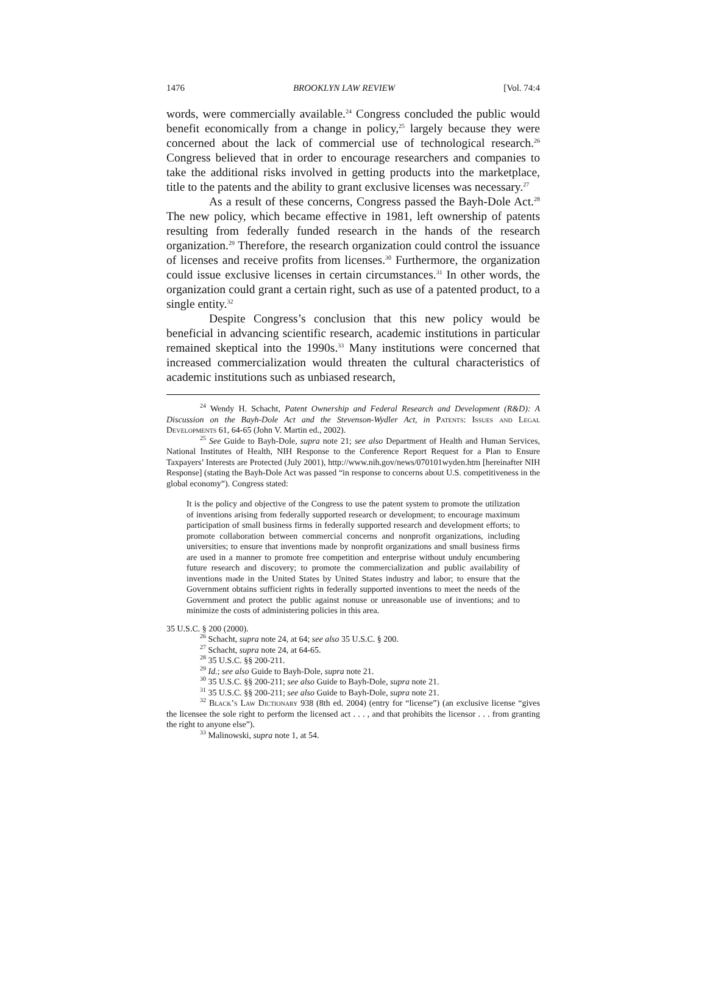1476 BROOKLYN LAW REVIEW [Vol. 74:4
words, were commercially available.<sup>24</sup> Congress concluded the public would benefit economically from a change in policy,<sup>25</sup> largely because they were concerned about the lack of commercial use of technological research.<sup>26</sup> Congress believed that in order to encourage researchers and companies to take the additional risks involved in getting products into the marketplace, title to the patents and the ability to grant exclusive licenses was necessary.<sup>27</sup>
As a result of these concerns, Congress passed the Bayh-Dole Act.<sup>28</sup> The new policy, which became effective in 1981, left ownership of patents resulting from federally funded research in the hands of the research organization.<sup>29</sup> Therefore, the research organization could control the issuance of licenses and receive profits from licenses.<sup>30</sup> Furthermore, the organization could issue exclusive licenses in certain circumstances.<sup>31</sup> In other words, the organization could grant a certain right, such as use of a patented product, to a single entity.<sup>32</sup>
Despite Congress’s conclusion that this new policy would be beneficial in advancing scientific research, academic institutions in particular remained skeptical into the 1990s.<sup>33</sup> Many institutions were concerned that increased commercialization would threaten the cultural characteristics of academic institutions such as unbiased research,
<sup>24</sup> Wendy H. Schacht, Patent Ownership and Federal Research and Development (R&D): A Discussion on the Bayh-Dole Act and the Stevenson-Wydler Act, in Patents: Issues and Legal Developments 61, 64-65 (John V. Martin ed., 2002).
<sup>25</sup> See Guide to Bayh-Dole, supra note 21; see also Department of Health and Human Services, National Institutes of Health, NIH Response to the Conference Report Request for a Plan to Ensure Taxpayers’ Interests are Protected (July 2001), http://www.nih.gov/news/070101wyden.htm [hereinafter NIH Response] (stating the Bayh-Dole Act was passed “in response to concerns about U.S. competitiveness in the global economy”). Congress stated:
It is the policy and objective of the Congress to use the patent system to promote the utilization of inventions arising from federally supported research or development; to encourage maximum participation of small business firms in federally supported research and development efforts; to promote collaboration between commercial concerns and nonprofit organizations, including universities; to ensure that inventions made by nonprofit organizations and small business firms are used in a manner to promote free competition and enterprise without unduly encumbering future research and discovery; to promote the commercialization and public availability of inventions made in the United States by United States industry and labor; to ensure that the Government obtains sufficient rights in federally supported inventions to meet the needs of the Government and protect the public against nonuse or unreasonable use of inventions; and to minimize the costs of administering policies in this area.
35 U.S.C. § 200 (2000).
<sup>26</sup> Schacht, supra note 24, at 64; see also 35 U.S.C. § 200.
<sup>27</sup> Schacht, supra note 24, at 64-65.
<sup>28</sup> 35 U.S.C. §§ 200-211.
<sup>29</sup> Id.; see also Guide to Bayh-Dole, supra note 21.
<sup>30</sup> 35 U.S.C. §§ 200-211; see also Guide to Bayh-Dole, supra note 21.
<sup>31</sup> 35 U.S.C. §§ 200-211; see also Guide to Bayh-Dole, supra note 21.
<sup>32</sup> Black’s Law Dictionary 938 (8th ed. 2004) (entry for “license”) (an exclusive license “gives the licensee the sole right to perform the licensed act . . . , and that prohibits the licensor . . . from granting the right to anyone else”).
<sup>33</sup> Malinowski, supra note 1, at 54.